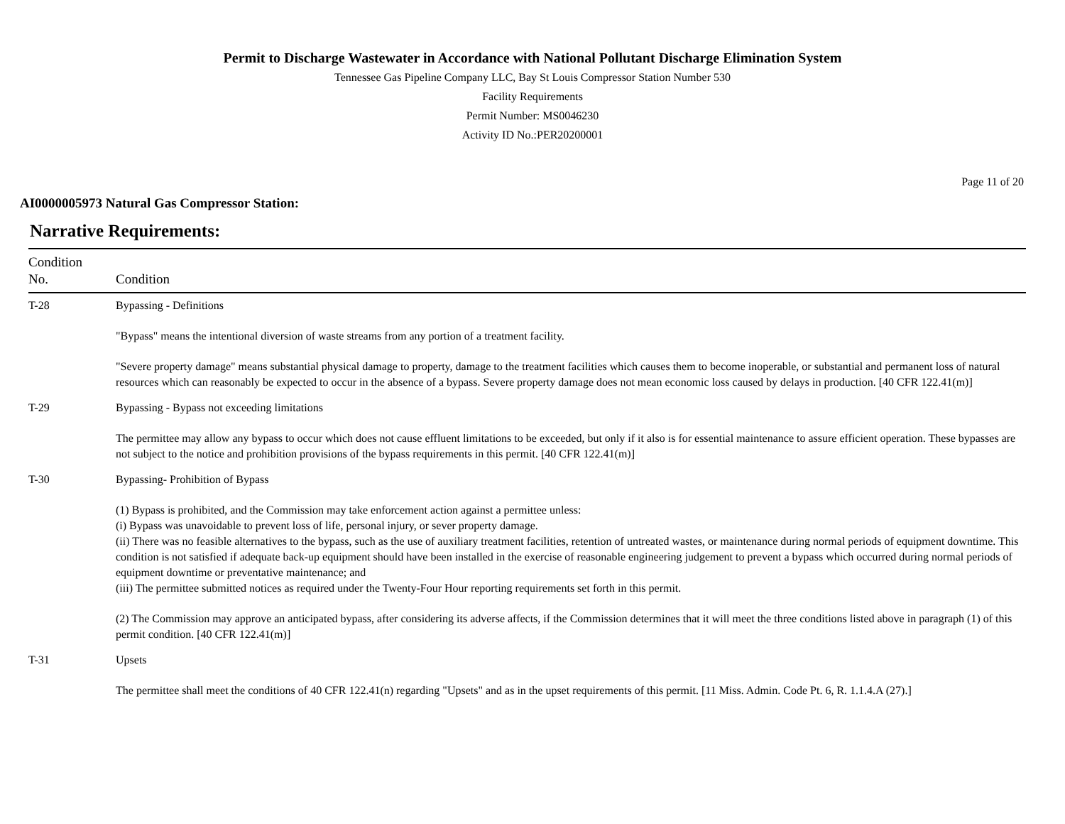Permit to Discharge Wastewater in Accordance with National Pollutant Discharge Elimination System
Tennessee Gas Pipeline Company LLC, Bay St Louis Compressor Station Number 530
Facility Requirements
Permit Number: MS0046230
Activity ID No.:PER20200001
Page 11 of 20
AI0000005973 Natural Gas Compressor Station:
Narrative Requirements:
| Condition No. | Condition |
| --- | --- |
| T-28 | Bypassing - Definitions "Bypass" means the intentional diversion of waste streams from any portion of a treatment facility. "Severe property damage" means substantial physical damage to property, damage to the treatment facilities which causes them to become inoperable, or substantial and permanent loss of natural resources which can reasonably be expected to occur in the absence of a bypass. Severe property damage does not mean economic loss caused by delays in production. [40 CFR 122.41(m)] |
| T-29 | Bypassing - Bypass not exceeding limitations The permittee may allow any bypass to occur which does not cause effluent limitations to be exceeded, but only if it also is for essential maintenance to assure efficient operation. These bypasses are not subject to the notice and prohibition provisions of the bypass requirements in this permit. [40 CFR 122.41(m)] |
| T-30 | Bypassing- Prohibition of Bypass (1) Bypass is prohibited, and the Commission may take enforcement action against a permittee unless: (i) Bypass was unavoidable to prevent loss of life, personal injury, or sever property damage. (ii) There was no feasible alternatives to the bypass, such as the use of auxiliary treatment facilities, retention of untreated wastes, or maintenance during normal periods of equipment downtime. This condition is not satisfied if adequate back-up equipment should have been installed in the exercise of reasonable engineering judgement to prevent a bypass which occurred during normal periods of equipment downtime or preventative maintenance; and (iii) The permittee submitted notices as required under the Twenty-Four Hour reporting requirements set forth in this permit. (2) The Commission may approve an anticipated bypass, after considering its adverse affects, if the Commission determines that it will meet the three conditions listed above in paragraph (1) of this permit condition. [40 CFR 122.41(m)] |
| T-31 | Upsets The permittee shall meet the conditions of 40 CFR 122.41(n) regarding "Upsets" and as in the upset requirements of this permit. [11 Miss. Admin. Code Pt. 6, R. 1.1.4.A (27).] |